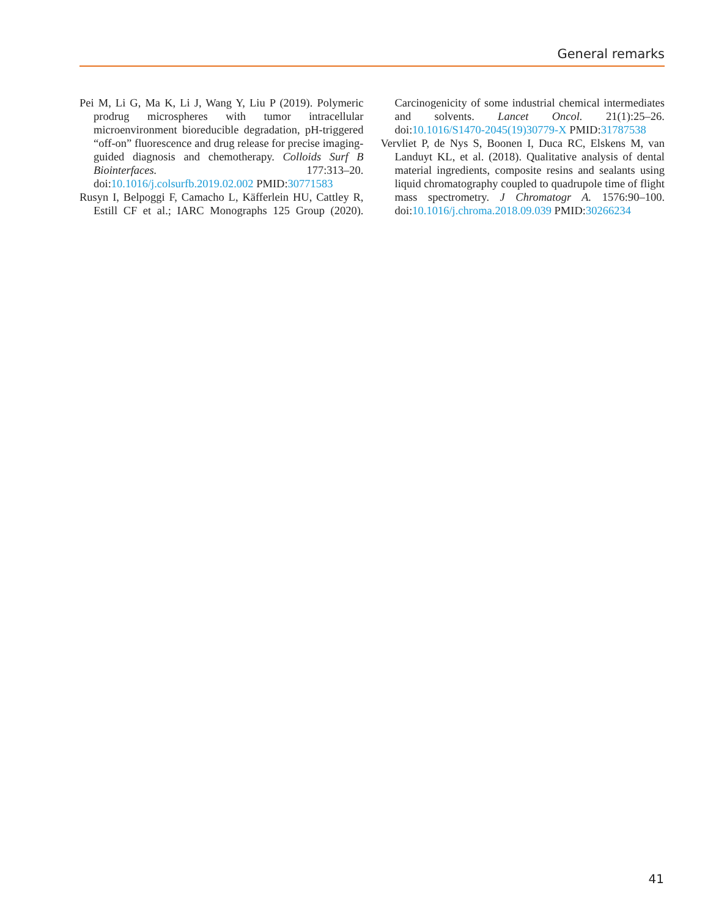General remarks
Pei M, Li G, Ma K, Li J, Wang Y, Liu P (2019). Polymeric prodrug microspheres with tumor intracellular microenvironment bioreducible degradation, pH-triggered “off-on” fluorescence and drug release for precise imaging-guided diagnosis and chemotherapy. Colloids Surf B Biointerfaces. 177:313–20. doi:10.1016/j.colsurfb.2019.02.002 PMID:30771583
Rusyn I, Belpoggi F, Camacho L, Käfferlein HU, Cattley R, Estill CF et al.; IARC Monographs 125 Group (2020). Carcinogenicity of some industrial chemical intermediates and solvents. Lancet Oncol. 21(1):25–26. doi:10.1016/S1470-2045(19)30779-X PMID:31787538
Vervliet P, de Nys S, Boonen I, Duca RC, Elskens M, van Landuyt KL, et al. (2018). Qualitative analysis of dental material ingredients, composite resins and sealants using liquid chromatography coupled to quadrupole time of flight mass spectrometry. J Chromatogr A. 1576:90–100. doi:10.1016/j.chroma.2018.09.039 PMID:30266234
41